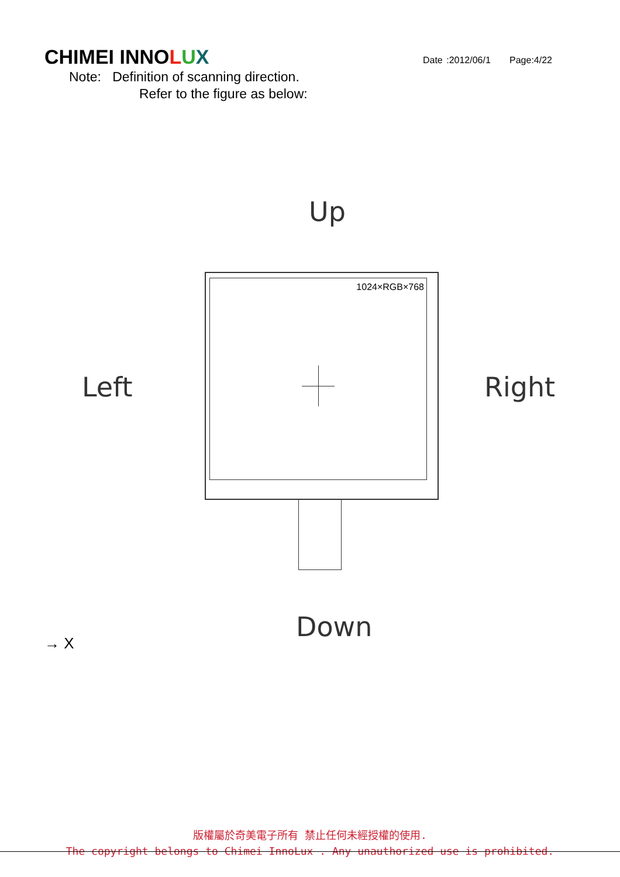CHIMEI INNOLUX
Date :2012/06/1 Page:4/22
Note: Definition of scanning direction.
Refer to the figure as below:
Up
1024×RGB×768
Left Right
Down
→ X
版權屬於奇美電子所有 禁止任何未經授權的使用.
The copyright belongs to Chimei InnoLux . Any unauthorized use is prohibited.